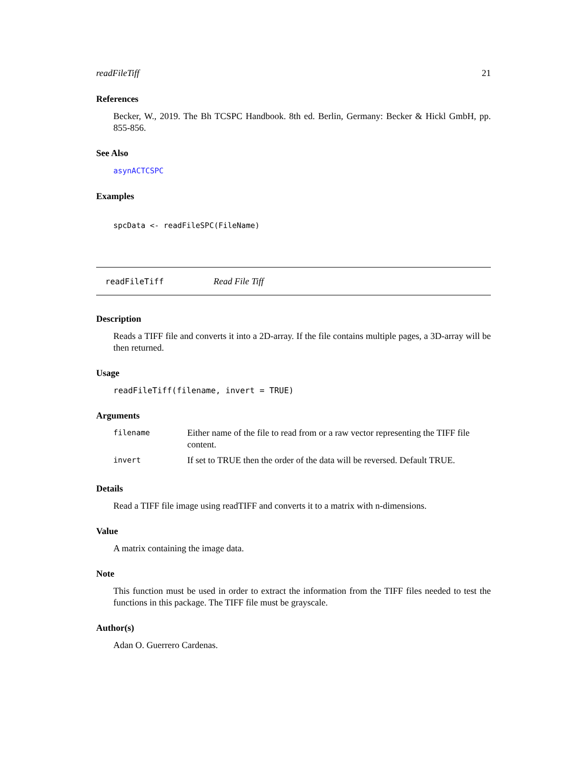readFileTiff 21
References
Becker, W., 2019. The Bh TCSPC Handbook. 8th ed. Berlin, Germany: Becker & Hickl GmbH, pp. 855-856.
See Also
asynACTCSPC
Examples
spcData <- readFileSPC(FileName)
readFileTiff Read File Tiff
Description
Reads a TIFF file and converts it into a 2D-array. If the file contains multiple pages, a 3D-array will be then returned.
Usage
readFileTiff(filename, invert = TRUE)
Arguments
| filename | Either name of the file to read from or a raw vector representing the TIFF file content. |
| invert | If set to TRUE then the order of the data will be reversed. Default TRUE. |
Details
Read a TIFF file image using readTIFF and converts it to a matrix with n-dimensions.
Value
A matrix containing the image data.
Note
This function must be used in order to extract the information from the TIFF files needed to test the functions in this package. The TIFF file must be grayscale.
Author(s)
Adan O. Guerrero Cardenas.